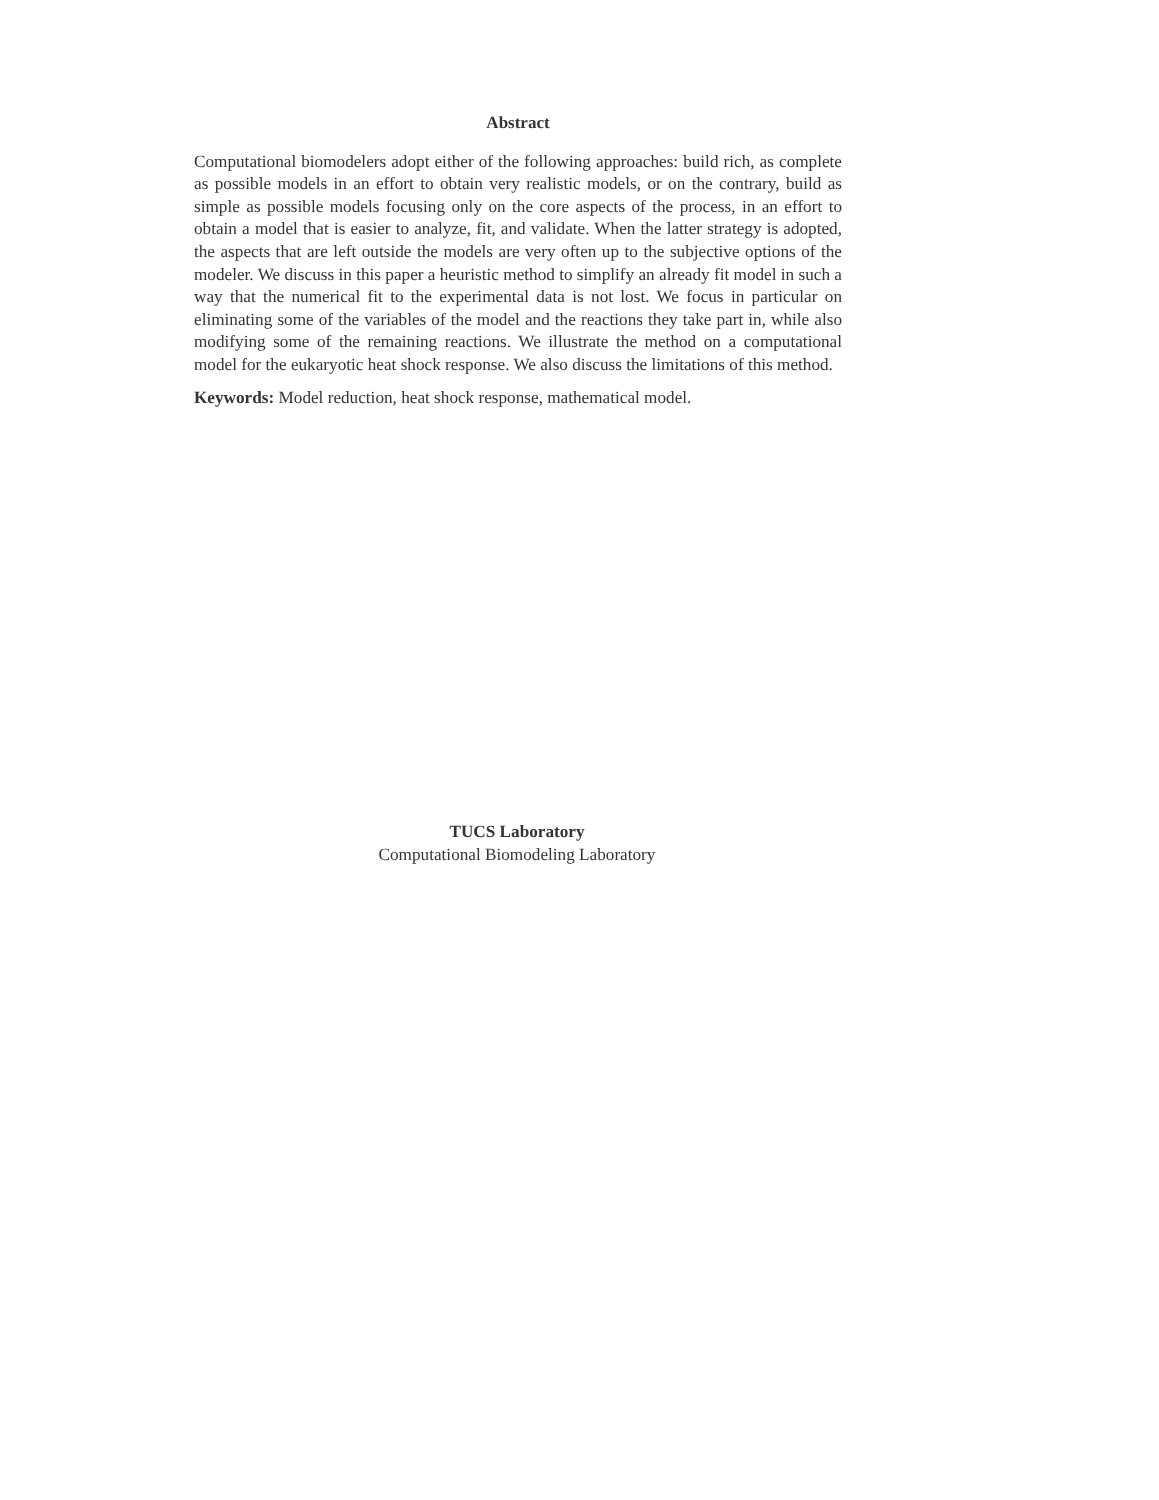Abstract
Computational biomodelers adopt either of the following approaches: build rich, as complete as possible models in an effort to obtain very realistic models, or on the contrary, build as simple as possible models focusing only on the core aspects of the process, in an effort to obtain a model that is easier to analyze, fit, and validate. When the latter strategy is adopted, the aspects that are left outside the models are very often up to the subjective options of the modeler. We discuss in this paper a heuristic method to simplify an already fit model in such a way that the numerical fit to the experimental data is not lost. We focus in particular on eliminating some of the variables of the model and the reactions they take part in, while also modifying some of the remaining reactions. We illustrate the method on a computational model for the eukaryotic heat shock response. We also discuss the limitations of this method.
Keywords: Model reduction, heat shock response, mathematical model.
TUCS Laboratory
Computational Biomodeling Laboratory